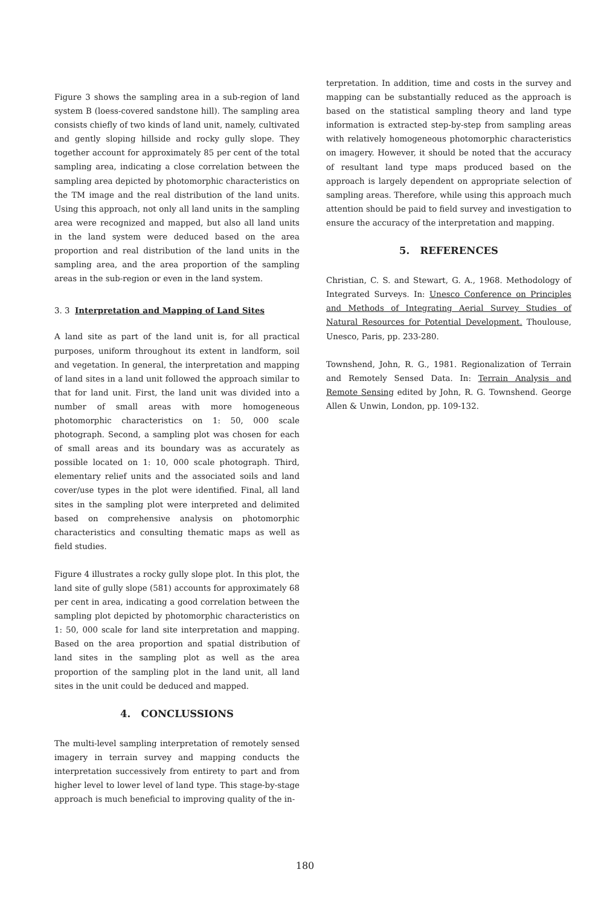Figure 3 shows the sampling area in a sub-region of land system B (loess-covered sandstone hill). The sampling area consists chiefly of two kinds of land unit, namely, cultivated and gently sloping hillside and rocky gully slope. They together account for approximately 85 per cent of the total sampling area, indicating a close correlation between the sampling area depicted by photomorphic characteristics on the TM image and the real distribution of the land units. Using this approach, not only all land units in the sampling area were recognized and mapped, but also all land units in the land system were deduced based on the area proportion and real distribution of the land units in the sampling area, and the area proportion of the sampling areas in the sub-region or even in the land system.
3. 3 Interpretation and Mapping of Land Sites
A land site as part of the land unit is, for all practical purposes, uniform throughout its extent in landform, soil and vegetation. In general, the interpretation and mapping of land sites in a land unit followed the approach similar to that for land unit. First, the land unit was divided into a number of small areas with more homogeneous photomorphic characteristics on 1: 50, 000 scale photograph. Second, a sampling plot was chosen for each of small areas and its boundary was as accurately as possible located on 1: 10, 000 scale photograph. Third, elementary relief units and the associated soils and land cover/use types in the plot were identified. Final, all land sites in the sampling plot were interpreted and delimited based on comprehensive analysis on photomorphic characteristics and consulting thematic maps as well as field studies.
Figure 4 illustrates a rocky gully slope plot. In this plot, the land site of gully slope (581) accounts for approximately 68 per cent in area, indicating a good correlation between the sampling plot depicted by photomorphic characteristics on 1: 50, 000 scale for land site interpretation and mapping. Based on the area proportion and spatial distribution of land sites in the sampling plot as well as the area proportion of the sampling plot in the land unit, all land sites in the unit could be deduced and mapped.
4. CONCLUSSIONS
The multi-level sampling interpretation of remotely sensed imagery in terrain survey and mapping conducts the interpretation successively from entirety to part and from higher level to lower level of land type. This stage-by-stage approach is much beneficial to improving quality of the in-
terpretation. In addition, time and costs in the survey and mapping can be substantially reduced as the approach is based on the statistical sampling theory and land type information is extracted step-by-step from sampling areas with relatively homogeneous photomorphic characteristics on imagery. However, it should be noted that the accuracy of resultant land type maps produced based on the approach is largely dependent on appropriate selection of sampling areas. Therefore, while using this approach much attention should be paid to field survey and investigation to ensure the accuracy of the interpretation and mapping.
5. REFERENCES
Christian, C. S. and Stewart, G. A., 1968. Methodology of Integrated Surveys. In: Unesco Conference on Principles and Methods of Integrating Aerial Survey Studies of Natural Resources for Potential Development. Thoulouse, Unesco, Paris, pp. 233-280.
Townshend, John, R. G., 1981. Regionalization of Terrain and Remotely Sensed Data. In: Terrain Analysis and Remote Sensing edited by John, R. G. Townshend. George Allen & Unwin, London, pp. 109-132.
180